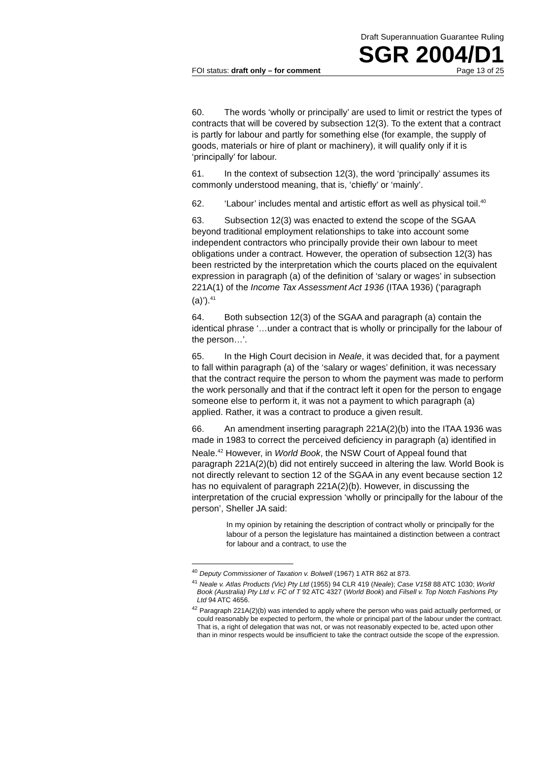Draft Superannuation Guarantee Ruling
SGR 2004/D1
FOI status: draft only – for comment Page 13 of 25
60. The words ‘wholly or principally’ are used to limit or restrict the types of contracts that will be covered by subsection 12(3). To the extent that a contract is partly for labour and partly for something else (for example, the supply of goods, materials or hire of plant or machinery), it will qualify only if it is ‘principally’ for labour.
61. In the context of subsection 12(3), the word ‘principally’ assumes its commonly understood meaning, that is, ‘chiefly’ or ‘mainly’.
62. ‘Labour’ includes mental and artistic effort as well as physical toil.<sup>40</sup>
63. Subsection 12(3) was enacted to extend the scope of the SGAA beyond traditional employment relationships to take into account some independent contractors who principally provide their own labour to meet obligations under a contract. However, the operation of subsection 12(3) has been restricted by the interpretation which the courts placed on the equivalent expression in paragraph (a) of the definition of ‘salary or wages’ in subsection 221A(1) of the Income Tax Assessment Act 1936 (ITAA 1936) (‘paragraph (a)’).<sup>41</sup>
64. Both subsection 12(3) of the SGAA and paragraph (a) contain the identical phrase ‘…under a contract that is wholly or principally for the labour of the person…’.
65. In the High Court decision in Neale, it was decided that, for a payment to fall within paragraph (a) of the ‘salary or wages’ definition, it was necessary that the contract require the person to whom the payment was made to perform the work personally and that if the contract left it open for the person to engage someone else to perform it, it was not a payment to which paragraph (a) applied. Rather, it was a contract to produce a given result.
66. An amendment inserting paragraph 221A(2)(b) into the ITAA 1936 was made in 1983 to correct the perceived deficiency in paragraph (a) identified in Neale.<sup>42</sup> However, in World Book, the NSW Court of Appeal found that paragraph 221A(2)(b) did not entirely succeed in altering the law. World Book is not directly relevant to section 12 of the SGAA in any event because section 12 has no equivalent of paragraph 221A(2)(b). However, in discussing the interpretation of the crucial expression ‘wholly or principally for the labour of the person’, Sheller JA said:
In my opinion by retaining the description of contract wholly or principally for the labour of a person the legislature has maintained a distinction between a contract for labour and a contract, to use the
<sup>40</sup> Deputy Commissioner of Taxation v. Bolwell (1967) 1 ATR 862 at 873.
<sup>41</sup> Neale v. Atlas Products (Vic) Pty Ltd (1955) 94 CLR 419 (Neale); Case V158 88 ATC 1030; World Book (Australia) Pty Ltd v. FC of T 92 ATC 4327 (World Book) and Filsell v. Top Notch Fashions Pty Ltd 94 ATC 4656.
<sup>42</sup> Paragraph 221A(2)(b) was intended to apply where the person who was paid actually performed, or could reasonably be expected to perform, the whole or principal part of the labour under the contract. That is, a right of delegation that was not, or was not reasonably expected to be, acted upon other than in minor respects would be insufficient to take the contract outside the scope of the expression.